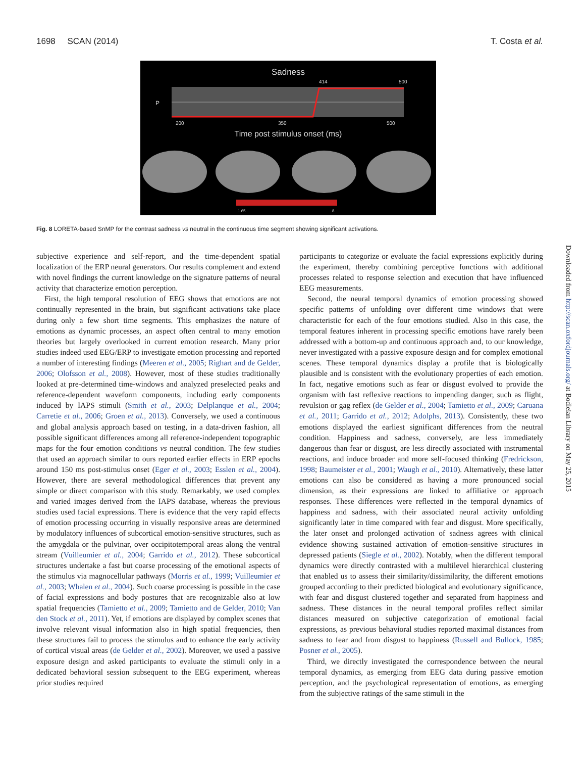1698 SCAN (2014) T. Costa et al.
Sadness
200
350
500
414
500
P
Time post stimulus onset (ms)
1.65
8
Fig. 8 LORETA-based SnMP for the contrast sadness vs neutral in the continuous time segment showing significant activations.
subjective experience and self-report, and the time-dependent spatial localization of the ERP neural generators. Our results complement and extend with novel findings the current knowledge on the signature patterns of neural activity that characterize emotion perception.
First, the high temporal resolution of EEG shows that emotions are not continually represented in the brain, but significant activations take place during only a few short time segments. This emphasizes the nature of emotions as dynamic processes, an aspect often central to many emotion theories but largely overlooked in current emotion research. Many prior studies indeed used EEG/ERP to investigate emotion processing and reported a number of interesting findings (Meeren et al., 2005; Righart and de Gelder, 2006; Olofsson et al., 2008). However, most of these studies traditionally looked at pre-determined time-windows and analyzed preselected peaks and reference-dependent waveform components, including early components induced by IAPS stimuli (Smith et al., 2003; Delplanque et al., 2004; Carretie et al., 2006; Groen et al., 2013). Conversely, we used a continuous and global analysis approach based on testing, in a data-driven fashion, all possible significant differences among all reference-independent topographic maps for the four emotion conditions vs neutral condition. The few studies that used an approach similar to ours reported earlier effects in ERP epochs around 150 ms post-stimulus onset (Eger et al., 2003; Esslen et al., 2004). However, there are several methodological differences that prevent any simple or direct comparison with this study. Remarkably, we used complex and varied images derived from the IAPS database, whereas the previous studies used facial expressions. There is evidence that the very rapid effects of emotion processing occurring in visually responsive areas are determined by modulatory influences of subcortical emotion-sensitive structures, such as the amygdala or the pulvinar, over occipitotemporal areas along the ventral stream (Vuilleumier et al., 2004; Garrido et al., 2012). These subcortical structures undertake a fast but coarse processing of the emotional aspects of the stimulus via magnocellular pathways (Morris et al., 1999; Vuilleumier et al., 2003; Whalen et al., 2004). Such coarse processing is possible in the case of facial expressions and body postures that are recognizable also at low spatial frequencies (Tamietto et al., 2009; Tamietto and de Gelder, 2010; Van den Stock et al., 2011). Yet, if emotions are displayed by complex scenes that involve relevant visual information also in high spatial frequencies, then these structures fail to process the stimulus and to enhance the early activity of cortical visual areas (de Gelder et al., 2002). Moreover, we used a passive exposure design and asked participants to evaluate the stimuli only in a dedicated behavioral session subsequent to the EEG experiment, whereas prior studies required
participants to categorize or evaluate the facial expressions explicitly during the experiment, thereby combining perceptive functions with additional processes related to response selection and execution that have influenced EEG measurements.
Second, the neural temporal dynamics of emotion processing showed specific patterns of unfolding over different time windows that were characteristic for each of the four emotions studied. Also in this case, the temporal features inherent in processing specific emotions have rarely been addressed with a bottom-up and continuous approach and, to our knowledge, never investigated with a passive exposure design and for complex emotional scenes. These temporal dynamics display a profile that is biologically plausible and is consistent with the evolutionary properties of each emotion. In fact, negative emotions such as fear or disgust evolved to provide the organism with fast reflexive reactions to impending danger, such as flight, revulsion or gag reflex (de Gelder et al., 2004; Tamietto et al., 2009; Caruana et al., 2011; Garrido et al., 2012; Adolphs, 2013). Consistently, these two emotions displayed the earliest significant differences from the neutral condition. Happiness and sadness, conversely, are less immediately dangerous than fear or disgust, are less directly associated with instrumental reactions, and induce broader and more self-focused thinking (Fredrickson, 1998; Baumeister et al., 2001; Waugh et al., 2010). Alternatively, these latter emotions can also be considered as having a more pronounced social dimension, as their expressions are linked to affiliative or approach responses. These differences were reflected in the temporal dynamics of happiness and sadness, with their associated neural activity unfolding significantly later in time compared with fear and disgust. More specifically, the later onset and prolonged activation of sadness agrees with clinical evidence showing sustained activation of emotion-sensitive structures in depressed patients (Siegle et al., 2002). Notably, when the different temporal dynamics were directly contrasted with a multilevel hierarchical clustering that enabled us to assess their similarity/dissimilarity, the different emotions grouped according to their predicted biological and evolutionary significance, with fear and disgust clustered together and separated from happiness and sadness. These distances in the neural temporal profiles reflect similar distances measured on subjective categorization of emotional facial expressions, as previous behavioral studies reported maximal distances from sadness to fear and from disgust to happiness (Russell and Bullock, 1985; Posner et al., 2005).
Third, we directly investigated the correspondence between the neural temporal dynamics, as emerging from EEG data during passive emotion perception, and the psychological representation of emotions, as emerging from the subjective ratings of the same stimuli in the
Downloaded from http://scan.oxfordjournals.org/ at Bodleian Library on May 25, 2015